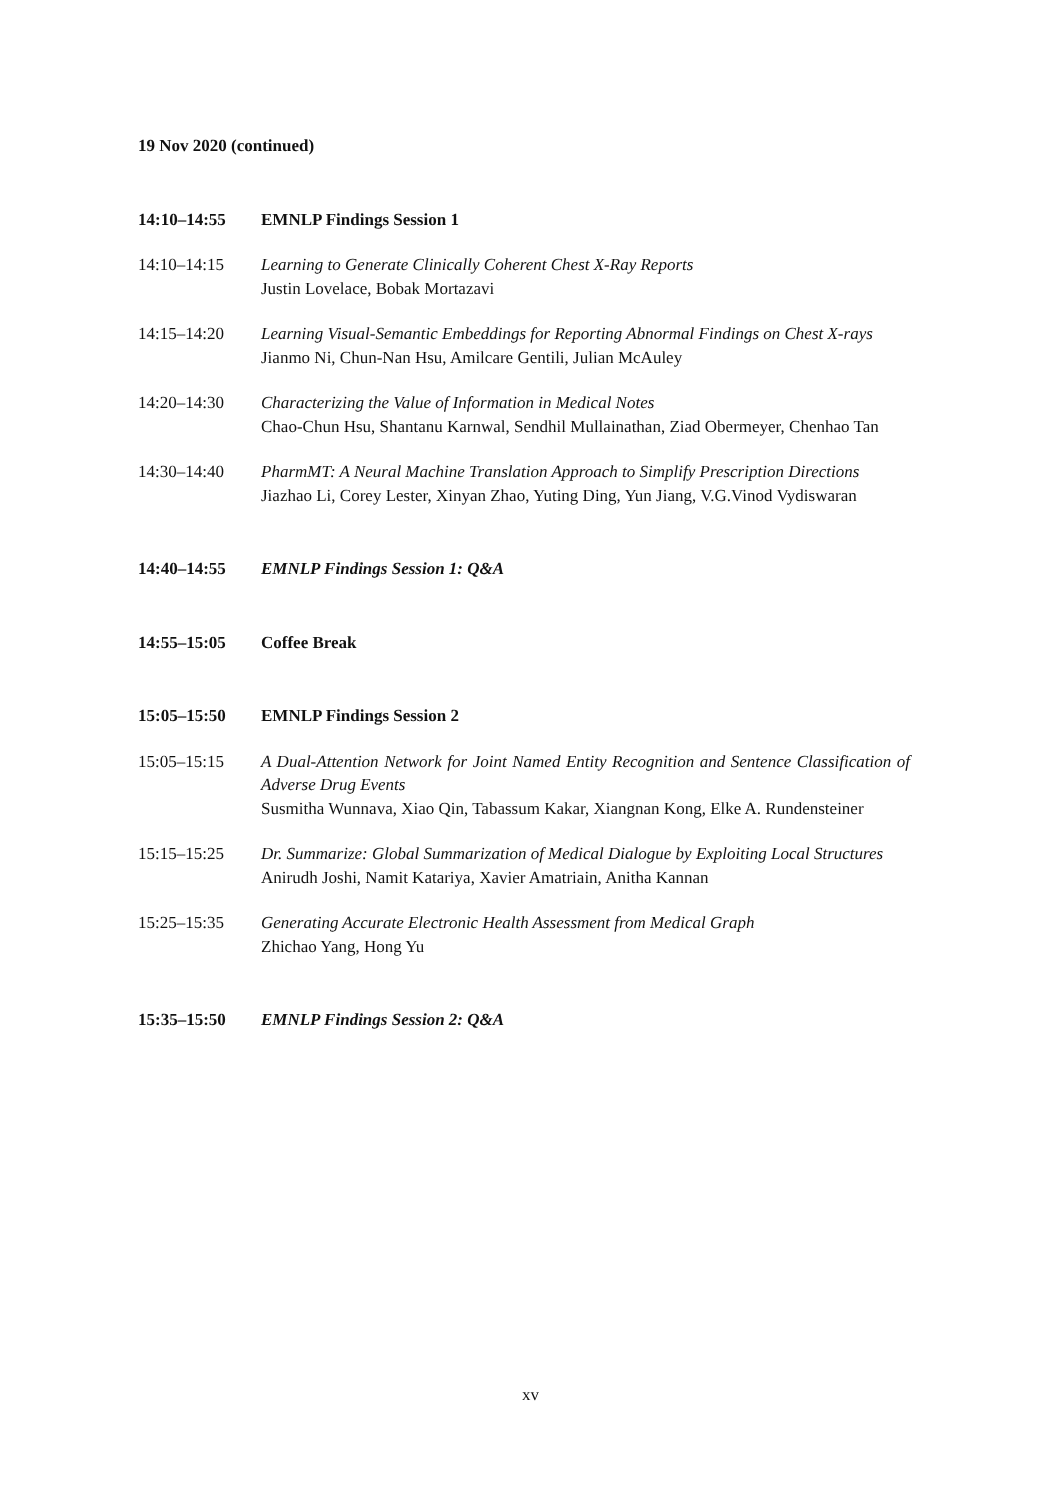19 Nov 2020 (continued)
14:10–14:55 EMNLP Findings Session 1
14:10–14:15 Learning to Generate Clinically Coherent Chest X-Ray Reports
Justin Lovelace, Bobak Mortazavi
14:15–14:20 Learning Visual-Semantic Embeddings for Reporting Abnormal Findings on Chest X-rays
Jianmo Ni, Chun-Nan Hsu, Amilcare Gentili, Julian McAuley
14:20–14:30 Characterizing the Value of Information in Medical Notes
Chao-Chun Hsu, Shantanu Karnwal, Sendhil Mullainathan, Ziad Obermeyer, Chenhao Tan
14:30–14:40 PharmMT: A Neural Machine Translation Approach to Simplify Prescription Directions
Jiazhao Li, Corey Lester, Xinyan Zhao, Yuting Ding, Yun Jiang, V.G.Vinod Vydiswaran
14:40–14:55 EMNLP Findings Session 1: Q&A
14:55–15:05 Coffee Break
15:05–15:50 EMNLP Findings Session 2
15:05–15:15 A Dual-Attention Network for Joint Named Entity Recognition and Sentence Classification of Adverse Drug Events
Susmitha Wunnava, Xiao Qin, Tabassum Kakar, Xiangnan Kong, Elke A. Rundensteiner
15:15–15:25 Dr. Summarize: Global Summarization of Medical Dialogue by Exploiting Local Structures
Anirudh Joshi, Namit Katariya, Xavier Amatriain, Anitha Kannan
15:25–15:35 Generating Accurate Electronic Health Assessment from Medical Graph
Zhichao Yang, Hong Yu
15:35–15:50 EMNLP Findings Session 2: Q&A
xv